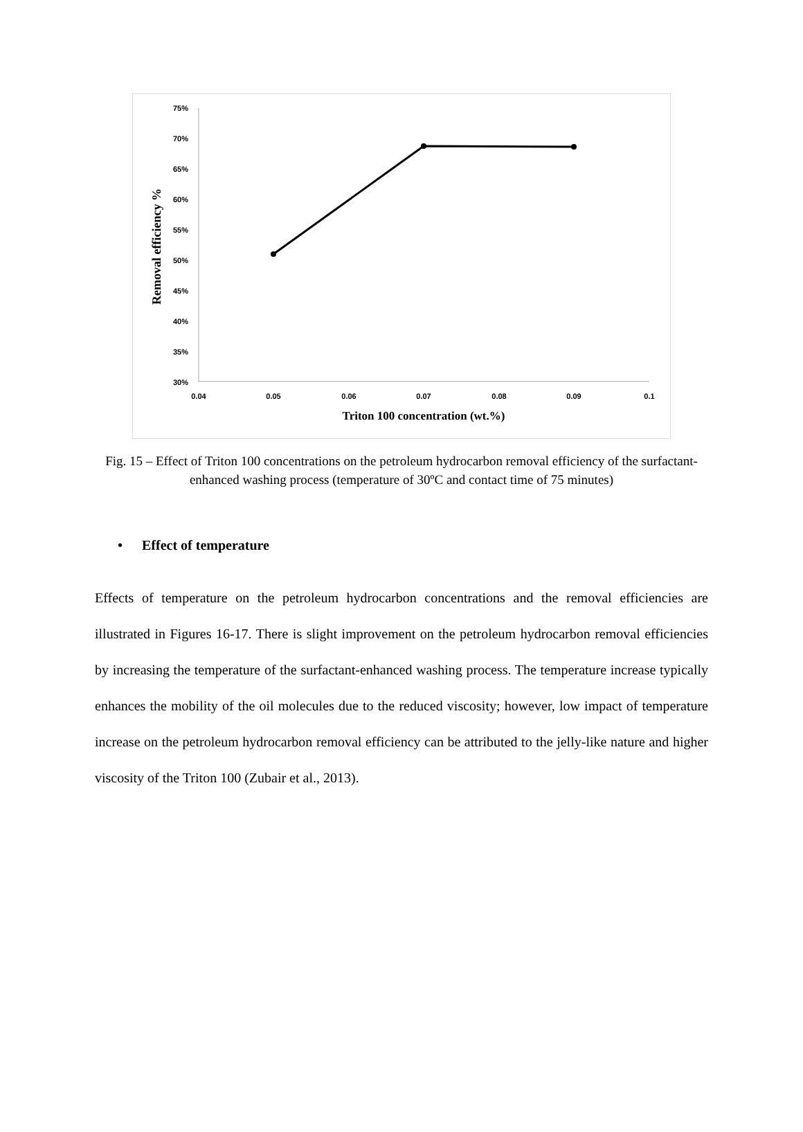75%
70%
65%
60%
55%
50%
45%
40%
35%
30%
0.04
0.05
0.06
0.07
0.08
0.09
0.1
Triton 100 concentration (wt.%)
Removal efficiency %
Fig. 15 – Effect of Triton 100 concentrations on the petroleum hydrocarbon removal efficiency of the surfactant-enhanced washing process (temperature of 30ºC and contact time of 75 minutes)
• Effect of temperature
Effects of temperature on the petroleum hydrocarbon concentrations and the removal efficiencies are illustrated in Figures 16-17. There is slight improvement on the petroleum hydrocarbon removal efficiencies by increasing the temperature of the surfactant-enhanced washing process. The temperature increase typically enhances the mobility of the oil molecules due to the reduced viscosity; however, low impact of temperature increase on the petroleum hydrocarbon removal efficiency can be attributed to the jelly-like nature and higher viscosity of the Triton 100 (Zubair et al., 2013).